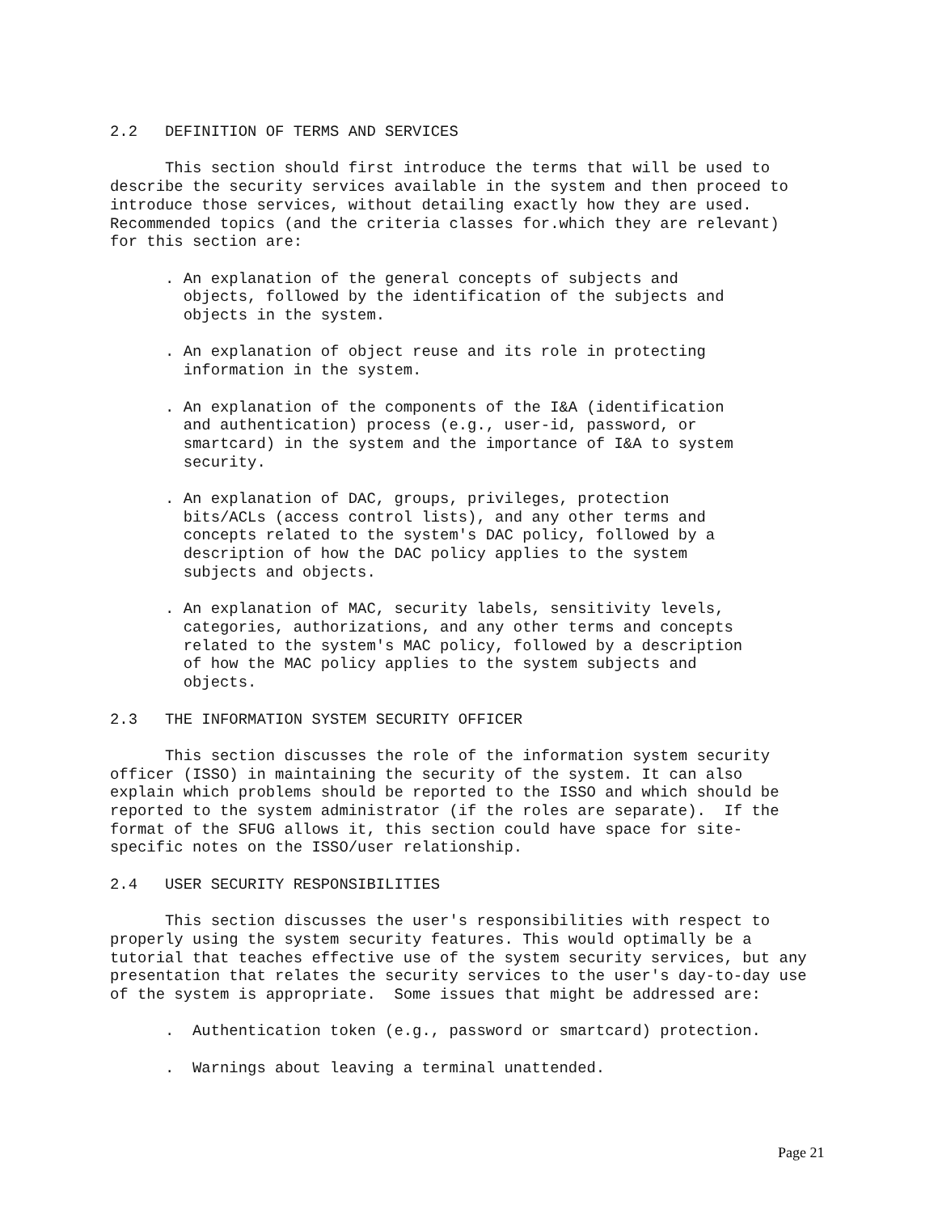2.2   DEFINITION OF TERMS AND SERVICES

      This section should first introduce the terms that will be used to
describe the security services available in the system and then proceed to
introduce those services, without detailing exactly how they are used.
Recommended topics (and the criteria classes for.which they are relevant)
for this section are:

      . An explanation of the general concepts of subjects and
        objects, followed by the identification of the subjects and
        objects in the system.

      . An explanation of object reuse and its role in protecting
        information in the system.

      . An explanation of the components of the I&A (identification
        and authentication) process (e.g., user-id, password, or
        smartcard) in the system and the importance of I&A to system
        security.

      . An explanation of DAC, groups, privileges, protection
        bits/ACLs (access control lists), and any other terms and
        concepts related to the system's DAC policy, followed by a
        description of how the DAC policy applies to the system
        subjects and objects.

      . An explanation of MAC, security labels, sensitivity levels,
        categories, authorizations, and any other terms and concepts
        related to the system's MAC policy, followed by a description
        of how the MAC policy applies to the system subjects and
        objects.

2.3   THE INFORMATION SYSTEM SECURITY OFFICER

      This section discusses the role of the information system security
officer (ISSO) in maintaining the security of the system. It can also
explain which problems should be reported to the ISSO and which should be
reported to the system administrator (if the roles are separate).  If the
format of the SFUG allows it, this section could have space for site-
specific notes on the ISSO/user relationship.

2.4   USER SECURITY RESPONSIBILITIES

      This section discusses the user's responsibilities with respect to
properly using the system security features. This would optimally be a
tutorial that teaches effective use of the system security services, but any
presentation that relates the security services to the user's day-to-day use
of the system is appropriate.  Some issues that might be addressed are:

      .  Authentication token (e.g., password or smartcard) protection.

      .  Warnings about leaving a terminal unattended.
Page 21